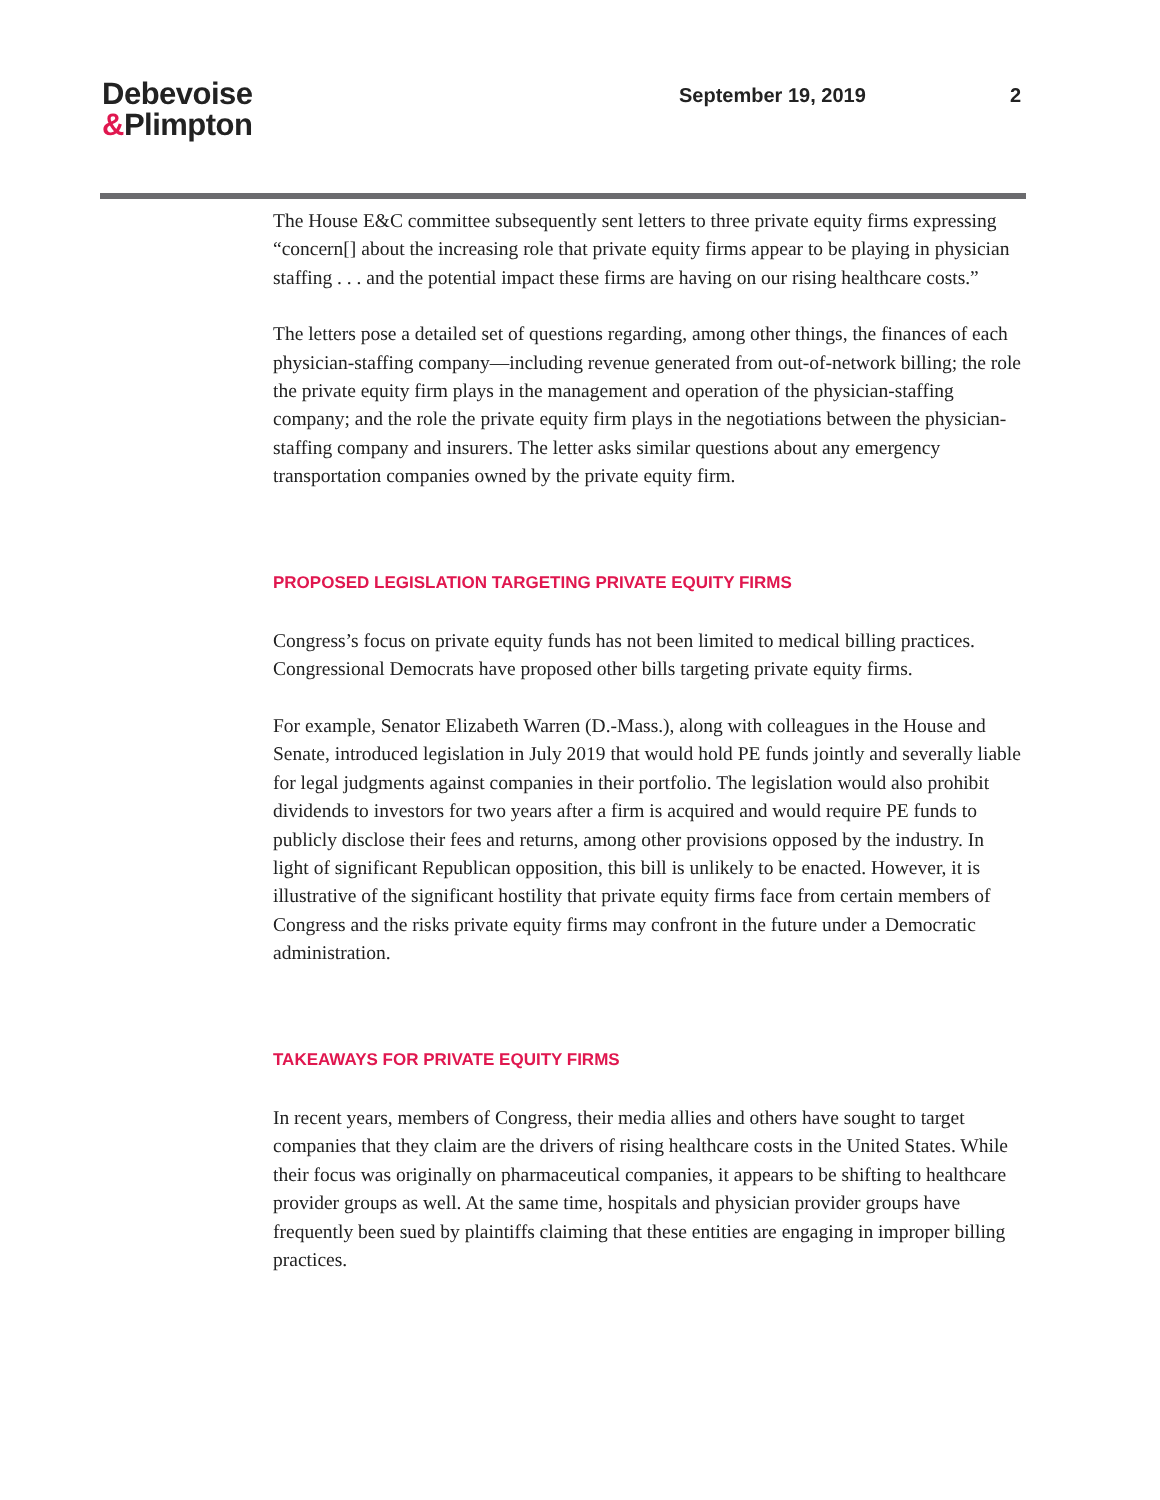Debevoise
&Plimpton
September 19, 2019 2
The House E&C committee subsequently sent letters to three private equity firms expressing “concern[] about the increasing role that private equity firms appear to be playing in physician staffing . . . and the potential impact these firms are having on our rising healthcare costs.”
The letters pose a detailed set of questions regarding, among other things, the finances of each physician-staffing company—including revenue generated from out-of-network billing; the role the private equity firm plays in the management and operation of the physician-staffing company; and the role the private equity firm plays in the negotiations between the physician-staffing company and insurers. The letter asks similar questions about any emergency transportation companies owned by the private equity firm.
PROPOSED LEGISLATION TARGETING PRIVATE EQUITY FIRMS
Congress’s focus on private equity funds has not been limited to medical billing practices. Congressional Democrats have proposed other bills targeting private equity firms.
For example, Senator Elizabeth Warren (D.-Mass.), along with colleagues in the House and Senate, introduced legislation in July 2019 that would hold PE funds jointly and severally liable for legal judgments against companies in their portfolio. The legislation would also prohibit dividends to investors for two years after a firm is acquired and would require PE funds to publicly disclose their fees and returns, among other provisions opposed by the industry. In light of significant Republican opposition, this bill is unlikely to be enacted. However, it is illustrative of the significant hostility that private equity firms face from certain members of Congress and the risks private equity firms may confront in the future under a Democratic administration.
TAKEAWAYS FOR PRIVATE EQUITY FIRMS
In recent years, members of Congress, their media allies and others have sought to target companies that they claim are the drivers of rising healthcare costs in the United States. While their focus was originally on pharmaceutical companies, it appears to be shifting to healthcare provider groups as well. At the same time, hospitals and physician provider groups have frequently been sued by plaintiffs claiming that these entities are engaging in improper billing practices.